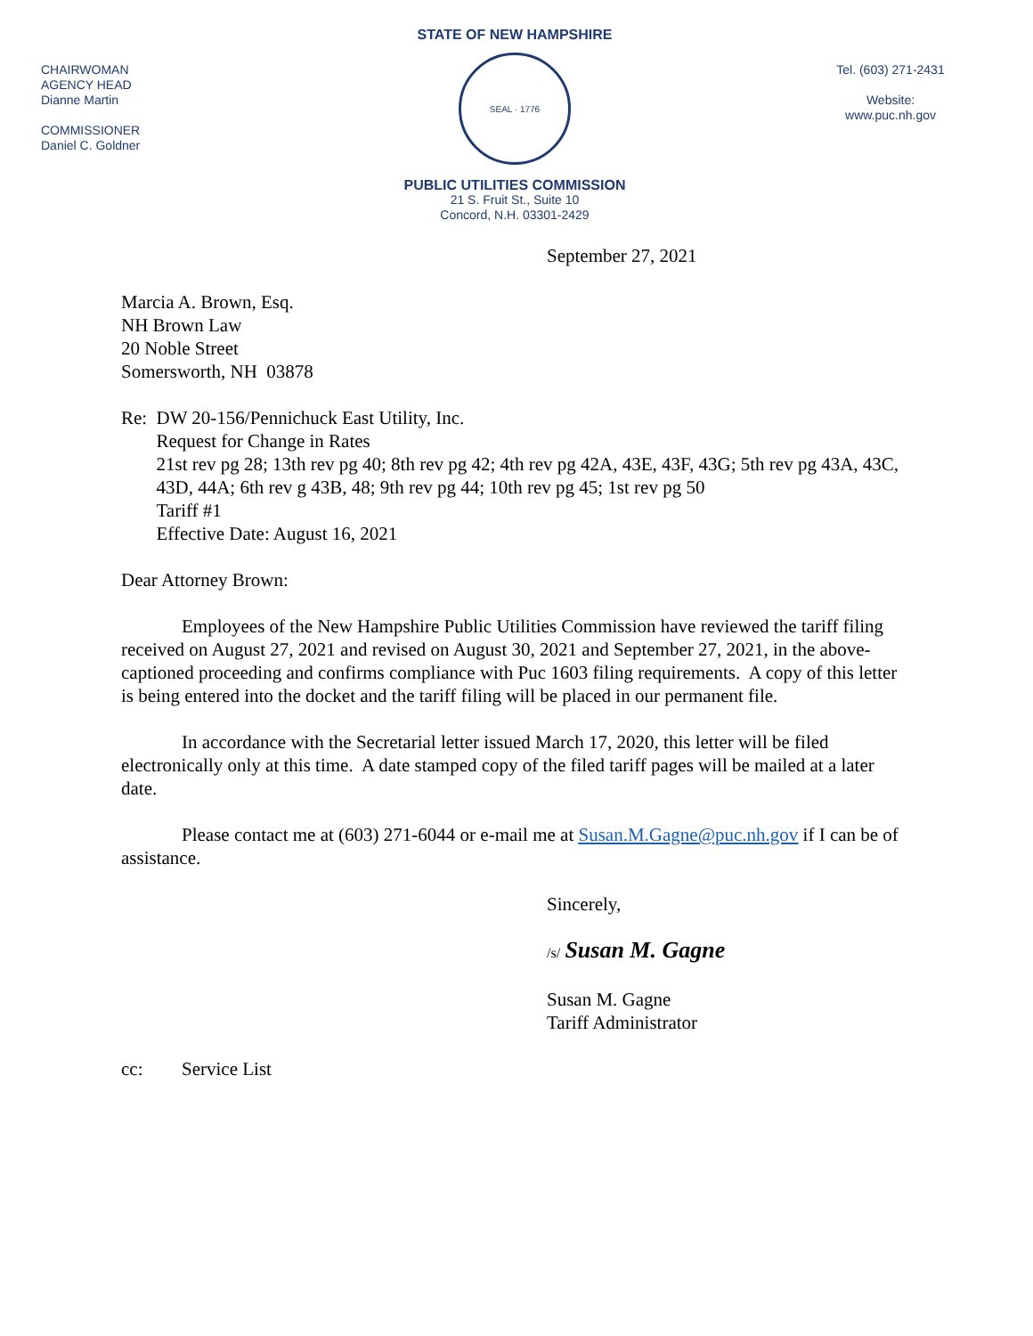CHAIRWOMAN
AGENCY HEAD
Dianne Martin
COMMISSIONER
Daniel C. Goldner
STATE OF NEW HAMPSHIRE
SEAL · 1776
PUBLIC UTILITIES COMMISSION
21 S. Fruit St., Suite 10
Concord, N.H. 03301-2429
Tel. (603) 271-2431
Website:
www.puc.nh.gov
September 27, 2021
Marcia A. Brown, Esq.
NH Brown Law
20 Noble Street
Somersworth, NH 03878
Re: DW 20-156/Pennichuck East Utility, Inc.
Request for Change in Rates
21st rev pg 28; 13th rev pg 40; 8th rev pg 42; 4th rev pg 42A, 43E, 43F, 43G; 5th rev pg 43A, 43C, 43D, 44A; 6th rev g 43B, 48; 9th rev pg 44; 10th rev pg 45; 1st rev pg 50
Tariff #1
Effective Date: August 16, 2021
Dear Attorney Brown:
Employees of the New Hampshire Public Utilities Commission have reviewed the tariff filing received on August 27, 2021 and revised on August 30, 2021 and September 27, 2021, in the above-captioned proceeding and confirms compliance with Puc 1603 filing requirements. A copy of this letter is being entered into the docket and the tariff filing will be placed in our permanent file.
In accordance with the Secretarial letter issued March 17, 2020, this letter will be filed electronically only at this time. A date stamped copy of the filed tariff pages will be mailed at a later date.
Please contact me at (603) 271-6044 or e-mail me at Susan.M.Gagne@puc.nh.gov if I can be of assistance.
Sincerely,
/s/ Susan M. Gagne
Susan M. Gagne
Tariff Administrator
cc: Service List